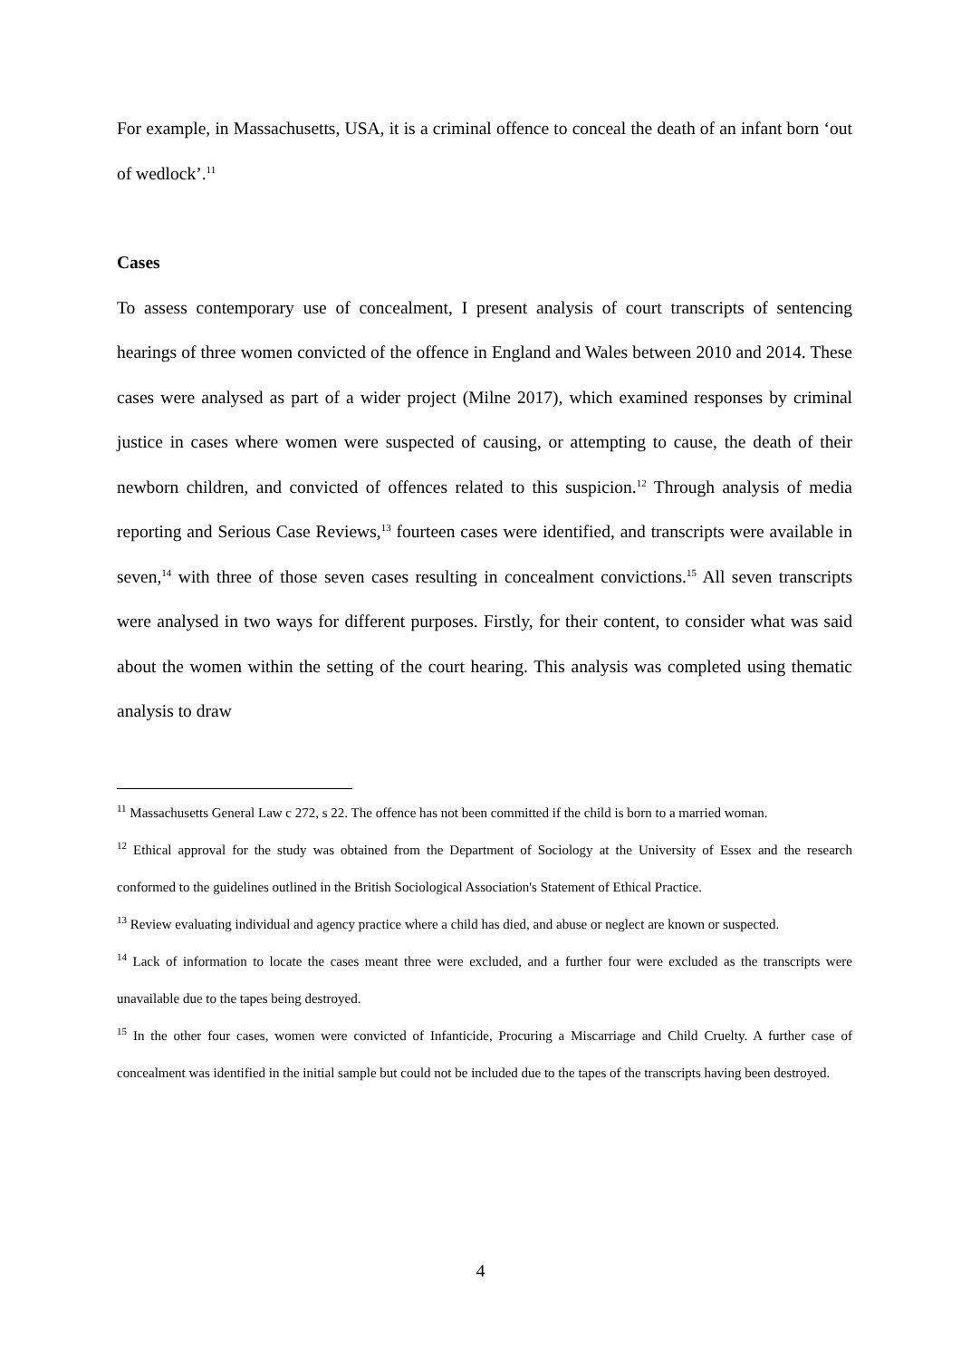For example, in Massachusetts, USA, it is a criminal offence to conceal the death of an infant born ‘out of wedlock’.<sup>11</sup>
Cases
To assess contemporary use of concealment, I present analysis of court transcripts of sentencing hearings of three women convicted of the offence in England and Wales between 2010 and 2014. These cases were analysed as part of a wider project (Milne 2017), which examined responses by criminal justice in cases where women were suspected of causing, or attempting to cause, the death of their newborn children, and convicted of offences related to this suspicion.<sup>12</sup> Through analysis of media reporting and Serious Case Reviews,<sup>13</sup> fourteen cases were identified, and transcripts were available in seven,<sup>14</sup> with three of those seven cases resulting in concealment convictions.<sup>15</sup> All seven transcripts were analysed in two ways for different purposes. Firstly, for their content, to consider what was said about the women within the setting of the court hearing. This analysis was completed using thematic analysis to draw
<sup>11</sup> Massachusetts General Law c 272, s 22. The offence has not been committed if the child is born to a married woman.
<sup>12</sup> Ethical approval for the study was obtained from the Department of Sociology at the University of Essex and the research conformed to the guidelines outlined in the British Sociological Association's Statement of Ethical Practice.
<sup>13</sup> Review evaluating individual and agency practice where a child has died, and abuse or neglect are known or suspected.
<sup>14</sup> Lack of information to locate the cases meant three were excluded, and a further four were excluded as the transcripts were unavailable due to the tapes being destroyed.
<sup>15</sup> In the other four cases, women were convicted of Infanticide, Procuring a Miscarriage and Child Cruelty. A further case of concealment was identified in the initial sample but could not be included due to the tapes of the transcripts having been destroyed.
4